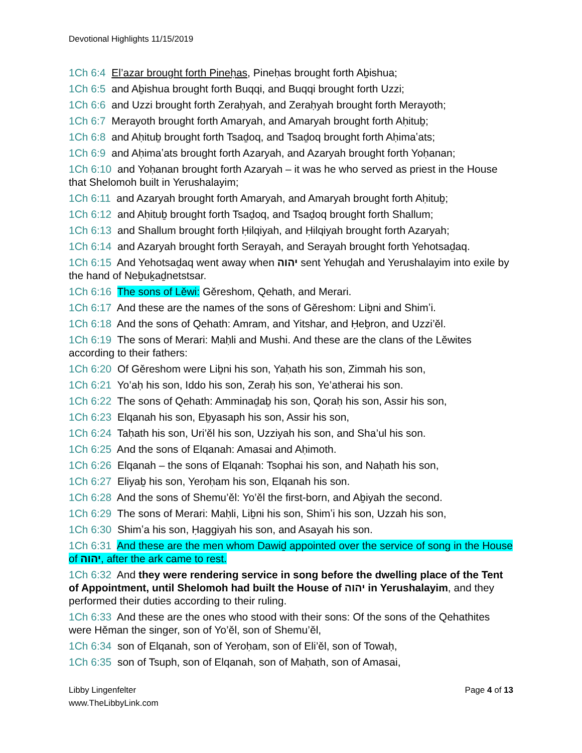Devotional Highlights 11/15/2019
1Ch 6:4 El’azar brought forth Pineḥas, Pineḥas brought forth Aḇishua;
1Ch 6:5 and Aḇishua brought forth Buqqi, and Buqqi brought forth Uzzi;
1Ch 6:6 and Uzzi brought forth Zeraḥyah, and Zeraḥyah brought forth Merayoth;
1Ch 6:7 Merayoth brought forth Amaryah, and Amaryah brought forth Aḥituḇ;
1Ch 6:8 and Aḥituḇ brought forth Tsaḏoq, and Tsaḏoq brought forth Aḥimaʽats;
1Ch 6:9 and Aḥimaʽats brought forth Azaryah, and Azaryah brought forth Yoḥanan;
1Ch 6:10 and Yoḥanan brought forth Azaryah – it was he who served as priest in the House that Shelomoh built in Yerushalayim;
1Ch 6:11 and Azaryah brought forth Amaryah, and Amaryah brought forth Aḥituḇ;
1Ch 6:12 and Aḥituḇ brought forth Tsaḏoq, and Tsaḏoq brought forth Shallum;
1Ch 6:13 and Shallum brought forth Ḥilqiyah, and Ḥilqiyah brought forth Azaryah;
1Ch 6:14 and Azaryah brought forth Serayah, and Serayah brought forth Yehotsaḏaq.
1Ch 6:15 And Yehotsaḏaq went away when יהוה sent Yehuḏah and Yerushalayim into exile by the hand of Neḇuḵaḏnetstsar.
1Ch 6:16 The sons of Lěwi: Gěreshom, Qehath, and Merari.
1Ch 6:17 And these are the names of the sons of Gěreshom: Liḇni and Shimʽi.
1Ch 6:18 And the sons of Qehath: Amram, and Yitshar, and Ḥeḇron, and Uzzi’ěl.
1Ch 6:19 The sons of Merari: Maḥli and Mushi. And these are the clans of the Lěwites according to their fathers:
1Ch 6:20 Of Gěreshom were Liḇni his son, Yaḥath his son, Zimmah his son,
1Ch 6:21 Yo’aḥ his son, Iddo his son, Zeraḥ his son, Ye’atherai his son.
1Ch 6:22 The sons of Qehath: Amminaḏaḇ his son, Qoraḥ his son, Assir his son,
1Ch 6:23 Elqanah his son, Eḇyasaph his son, Assir his son,
1Ch 6:24 Taḥath his son, Uri’ěl his son, Uzziyah his son, and Sha’ul his son.
1Ch 6:25 And the sons of Elqanah: Amasai and Aḥimoth.
1Ch 6:26 Elqanah – the sons of Elqanah: Tsophai his son, and Naḥath his son,
1Ch 6:27 Eliyaḇ his son, Yeroḥam his son, Elqanah his son.
1Ch 6:28 And the sons of Shemu’ěl: Yo’ěl the first-born, and Aḇiyah the second.
1Ch 6:29 The sons of Merari: Maḥli, Liḇni his son, Shimʽi his son, Uzzah his son,
1Ch 6:30 Shimʽa his son, Ḥaggiyah his son, and Asayah his son.
1Ch 6:31 And these are the men whom Dawiḏ appointed over the service of song in the House of יהוה, after the ark came to rest.
1Ch 6:32 And they were rendering service in song before the dwelling place of the Tent of Appointment, until Shelomoh had built the House of יהוה in Yerushalayim, and they performed their duties according to their ruling.
1Ch 6:33 And these are the ones who stood with their sons: Of the sons of the Qehathites were Hěman the singer, son of Yo’ěl, son of Shemu’ěl,
1Ch 6:34 son of Elqanah, son of Yeroḥam, son of Eli’ěl, son of Towaḥ,
1Ch 6:35 son of Tsuph, son of Elqanah, son of Maḥath, son of Amasai,
Libby Lingenfelter
www.TheLibbyLink.com
Page 4 of 13